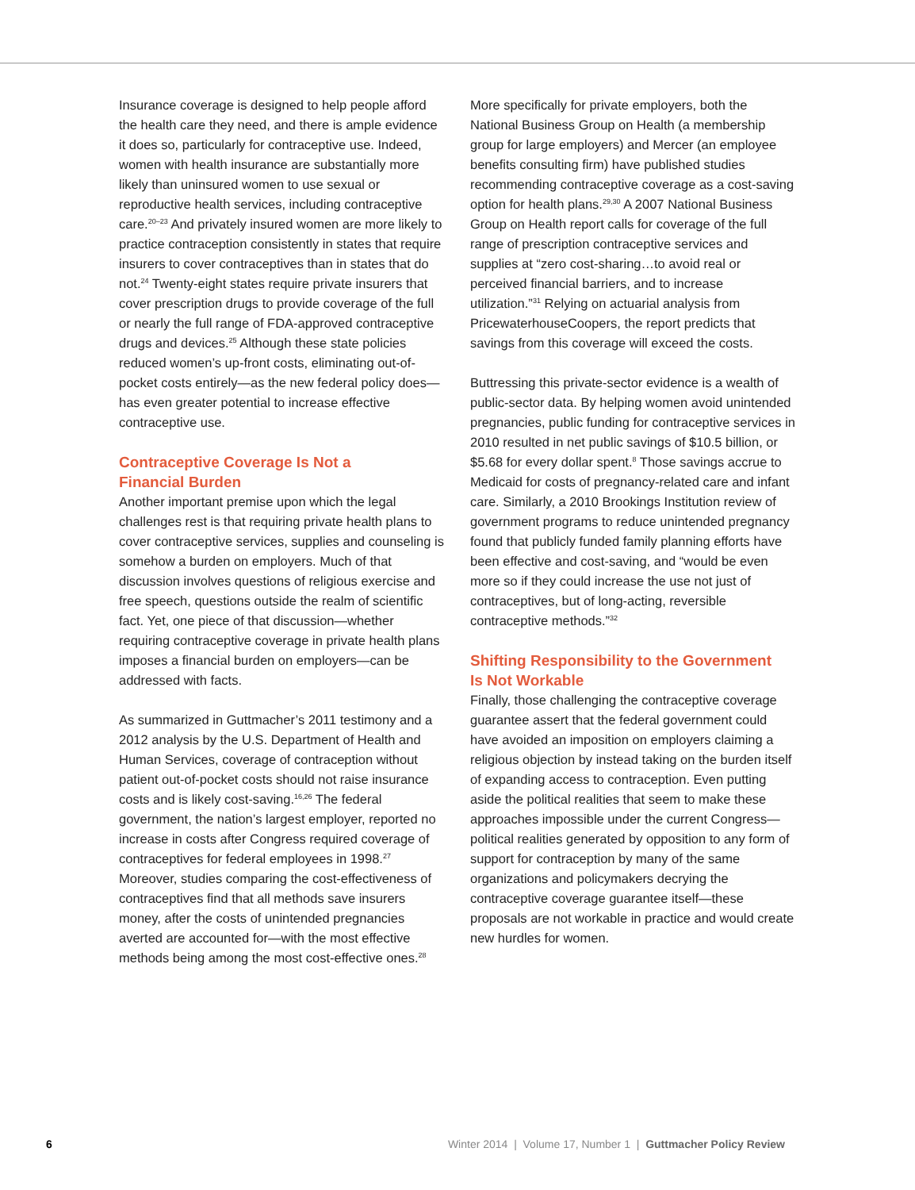Insurance coverage is designed to help people afford the health care they need, and there is ample evidence it does so, particularly for contraceptive use. Indeed, women with health insurance are substantially more likely than uninsured women to use sexual or reproductive health services, including contraceptive care.<sup>20–23</sup> And privately insured women are more likely to practice contraception consistently in states that require insurers to cover contraceptives than in states that do not.<sup>24</sup> Twenty-eight states require private insurers that cover prescription drugs to provide coverage of the full or nearly the full range of FDA-approved contraceptive drugs and devices.<sup>25</sup> Although these state policies reduced women’s up-front costs, eliminating out-of-pocket costs entirely—as the new federal policy does—has even greater potential to increase effective contraceptive use.
Contraceptive Coverage Is Not a
Financial Burden
Another important premise upon which the legal challenges rest is that requiring private health plans to cover contraceptive services, supplies and counseling is somehow a burden on employers. Much of that discussion involves questions of religious exercise and free speech, questions outside the realm of scientific fact. Yet, one piece of that discussion—whether requiring contraceptive coverage in private health plans imposes a financial burden on employers—can be addressed with facts.
As summarized in Guttmacher’s 2011 testimony and a 2012 analysis by the U.S. Department of Health and Human Services, coverage of contraception without patient out-of-pocket costs should not raise insurance costs and is likely cost-saving.<sup>16,26</sup> The federal government, the nation’s largest employer, reported no increase in costs after Congress required coverage of contraceptives for federal employees in 1998.<sup>27</sup> Moreover, studies comparing the cost-effectiveness of contraceptives find that all methods save insurers money, after the costs of unintended pregnancies averted are accounted for—with the most effective methods being among the most cost-effective ones.<sup>28</sup>
More specifically for private employers, both the National Business Group on Health (a membership group for large employers) and Mercer (an employee benefits consulting firm) have published studies recommending contraceptive coverage as a cost-saving option for health plans.<sup>29,30</sup> A 2007 National Business Group on Health report calls for coverage of the full range of prescription contraceptive services and supplies at “zero cost-sharing…to avoid real or perceived financial barriers, and to increase utilization.”<sup>31</sup> Relying on actuarial analysis from PricewaterhouseCoopers, the report predicts that savings from this coverage will exceed the costs.
Buttressing this private-sector evidence is a wealth of public-sector data. By helping women avoid unintended pregnancies, public funding for contraceptive services in 2010 resulted in net public savings of $10.5 billion, or $5.68 for every dollar spent.<sup>8</sup> Those savings accrue to Medicaid for costs of pregnancy-related care and infant care. Similarly, a 2010 Brookings Institution review of government programs to reduce unintended pregnancy found that publicly funded family planning efforts have been effective and cost-saving, and “would be even more so if they could increase the use not just of contraceptives, but of long-acting, reversible contraceptive methods.”<sup>32</sup>
Shifting Responsibility to the Government
Is Not Workable
Finally, those challenging the contraceptive coverage guarantee assert that the federal government could have avoided an imposition on employers claiming a religious objection by instead taking on the burden itself of expanding access to contraception. Even putting aside the political realities that seem to make these approaches impossible under the current Congress—political realities generated by opposition to any form of support for contraception by many of the same organizations and policymakers decrying the contraceptive coverage guarantee itself—these proposals are not workable in practice and would create new hurdles for women.
6 Winter 2014 | Volume 17, Number 1 | Guttmacher Policy Review